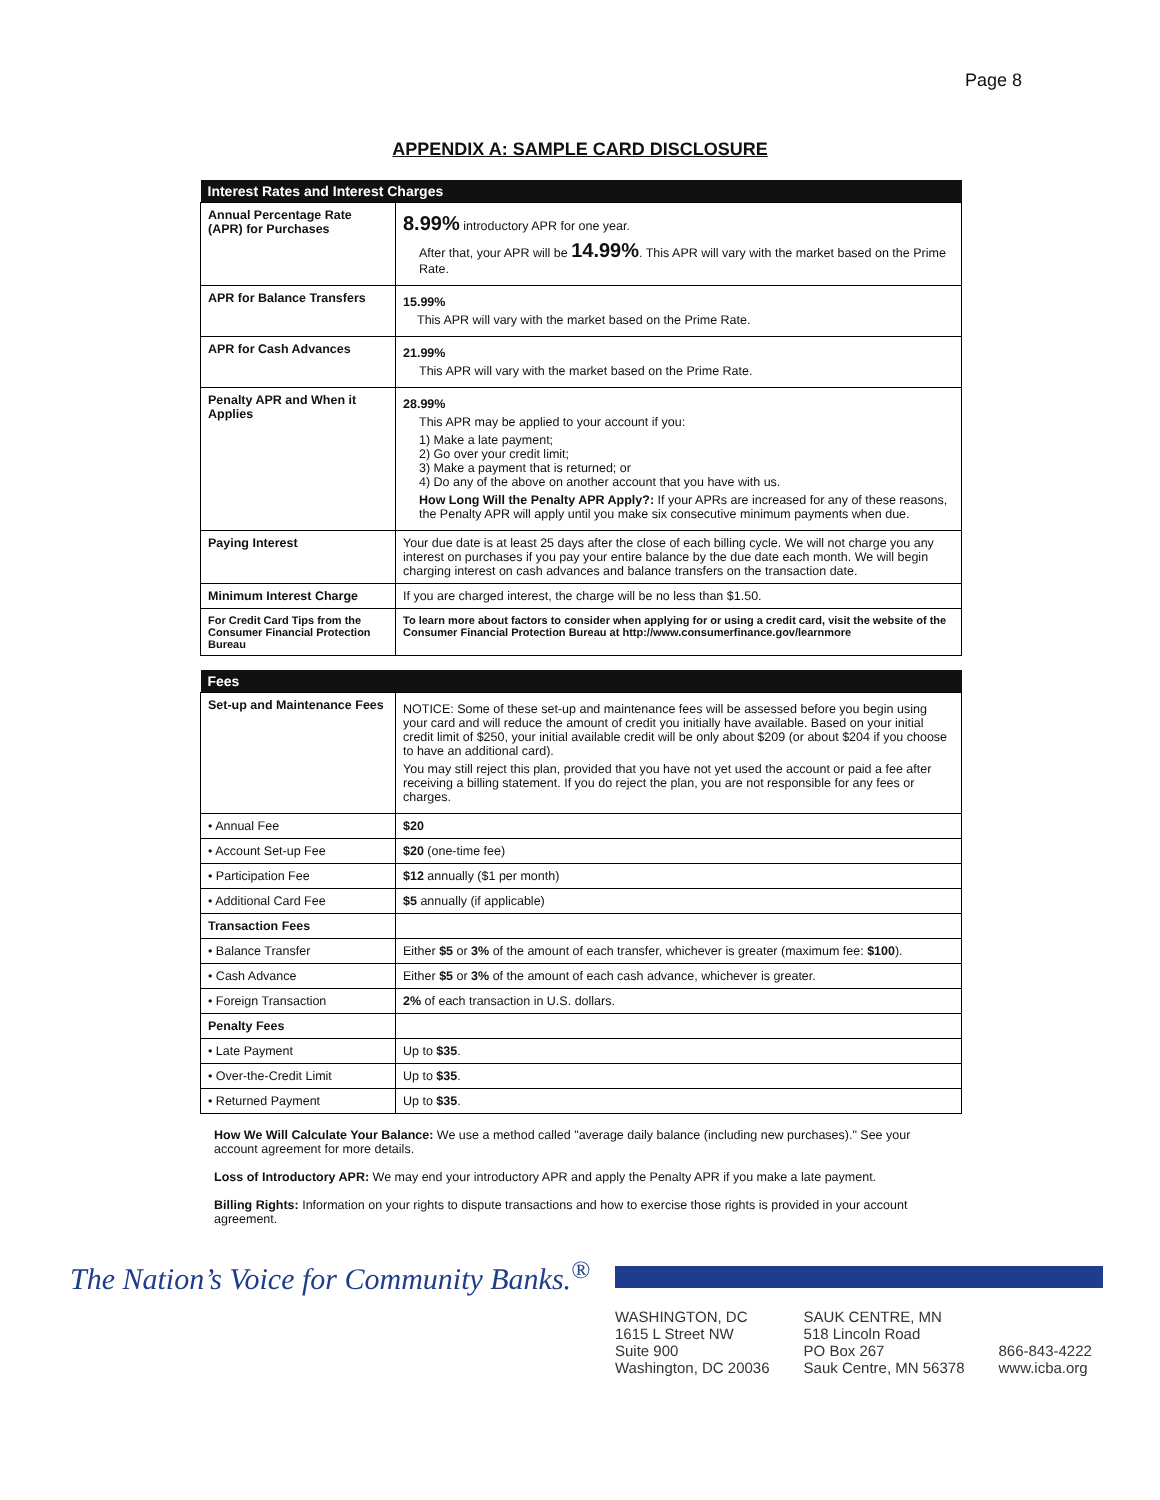Page 8
APPENDIX A: SAMPLE CARD DISCLOSURE
| Interest Rates and Interest Charges | |
| --- | --- |
| Annual Percentage Rate (APR) for Purchases | 8.99% introductory APR for one year. After that, your APR will be 14.99% . This APR will vary with the market based on the Prime Rate. |
| APR for Balance Transfers | 15.99% This APR will vary with the market based on the Prime Rate. |
| APR for Cash Advances | 21.99% This APR will vary with the market based on the Prime Rate. |
| Penalty APR and When it Applies | 28.99% This APR may be applied to your account if you: 1) Make a late payment; 2) Go over your credit limit; 3) Make a payment that is returned; or 4) Do any of the above on another account that you have with us. How Long Will the Penalty APR Apply?: If your APRs are increased for any of these reasons, the Penalty APR will apply until you make six consecutive minimum payments when due. |
| Paying Interest | Your due date is at least 25 days after the close of each billing cycle. We will not charge you any interest on purchases if you pay your entire balance by the due date each month. We will begin charging interest on cash advances and balance transfers on the transaction date. |
| Minimum Interest Charge | If you are charged interest, the charge will be no less than $1.50. |
| For Credit Card Tips from the Consumer Financial Protection Bureau | To learn more about factors to consider when applying for or using a credit card, visit the website of the Consumer Financial Protection Bureau at http://www.consumerfinance.gov/learnmore |
| Fees | |
| --- | --- |
| Set-up and Maintenance Fees | NOTICE: Some of these set-up and maintenance fees will be assessed before you begin using your card and will reduce the amount of credit you initially have available. Based on your initial credit limit of $250, your initial available credit will be only about $209 (or about $204 if you choose to have an additional card). You may still reject this plan, provided that you have not yet used the account or paid a fee after receiving a billing statement. If you do reject the plan, you are not responsible for any fees or charges. |
| • Annual Fee | $20 |
| • Account Set-up Fee | $20 (one-time fee) |
| • Participation Fee | $12 annually ($1 per month) |
| • Additional Card Fee | $5 annually (if applicable) |
| Transaction Fees | |
| • Balance Transfer | Either $5 or 3% of the amount of each transfer, whichever is greater (maximum fee: $100 ). |
| • Cash Advance | Either $5 or 3% of the amount of each cash advance, whichever is greater. |
| • Foreign Transaction | 2% of each transaction in U.S. dollars. |
| Penalty Fees | |
| • Late Payment | Up to $35 . |
| • Over-the-Credit Limit | Up to $35 . |
| • Returned Payment | Up to $35 . |
How We Will Calculate Your Balance: We use a method called "average daily balance (including new purchases)." See your account agreement for more details.
Loss of Introductory APR: We may end your introductory APR and apply the Penalty APR if you make a late payment.
Billing Rights: Information on your rights to dispute transactions and how to exercise those rights is provided in your account agreement.
The Nation’s Voice for Community Banks.<sup>®</sup>
WASHINGTON, DC
1615 L Street NW
Suite 900
Washington, DC 20036
SAUK CENTRE, MN
518 Lincoln Road
PO Box 267
Sauk Centre, MN 56378
866-843-4222
www.icba.org